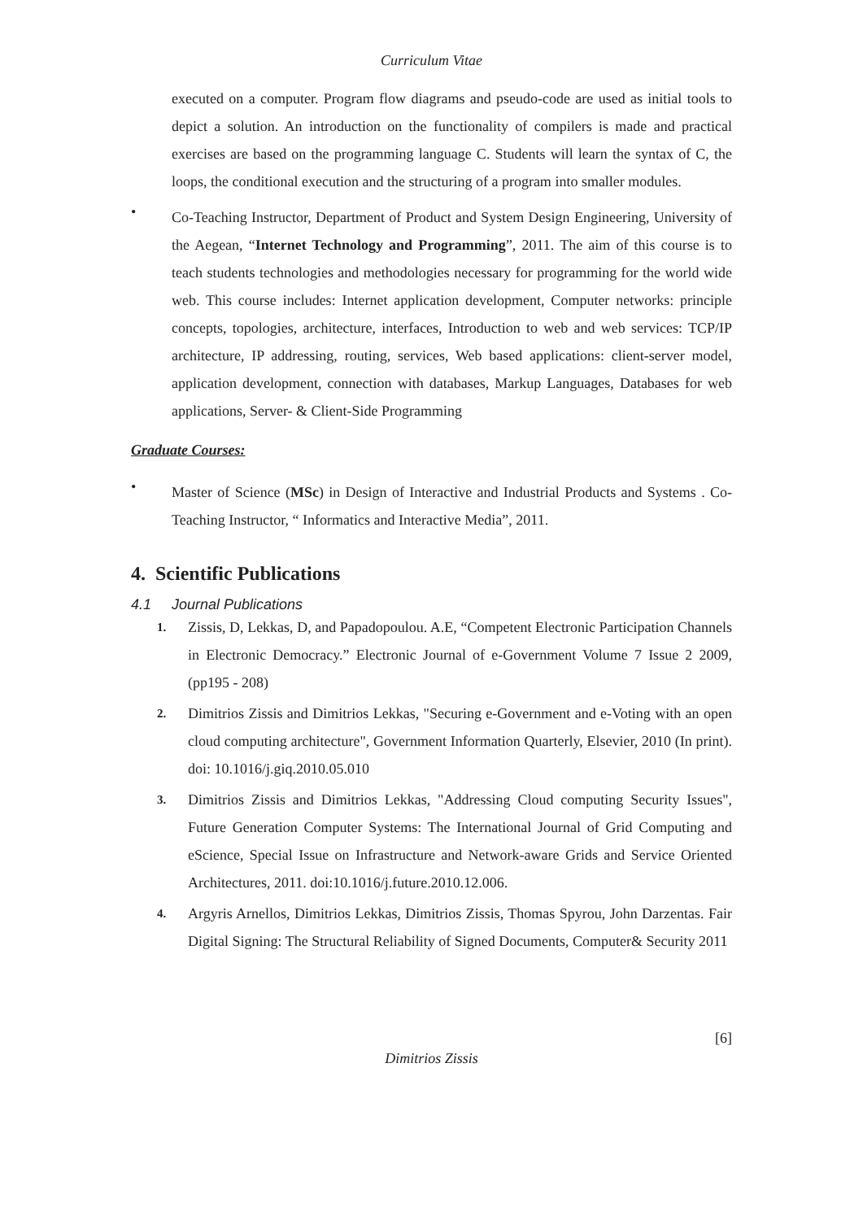Curriculum Vitae
executed on a computer. Program flow diagrams and pseudo-code are used as initial tools to depict a solution. An introduction on the functionality of compilers is made and practical exercises are based on the programming language C. Students will learn the syntax of C, the loops, the conditional execution and the structuring of a program into smaller modules.
•
Co-Teaching Instructor, Department of Product and System Design Engineering, University of the Aegean, “Internet Technology and Programming”, 2011. The aim of this course is to teach students technologies and methodologies necessary for programming for the world wide web. This course includes: Internet application development, Computer networks: principle concepts, topologies, architecture, interfaces, Introduction to web and web services: TCP/IP architecture, IP addressing, routing, services, Web based applications: client-server model, application development, connection with databases, Markup Languages, Databases for web applications, Server- & Client-Side Programming
Graduate Courses:
•
Master of Science (MSc) in Design of Interactive and Industrial Products and Systems . Co-Teaching Instructor, “ Informatics and Interactive Media”, 2011.
4. Scientific Publications
4.1 Journal Publications
1.
Zissis, D, Lekkas, D, and Papadopoulou. A.E, “Competent Electronic Participation Channels in Electronic Democracy.” Electronic Journal of e-Government Volume 7 Issue 2 2009, (pp195 - 208)
2.
Dimitrios Zissis and Dimitrios Lekkas, "Securing e-Government and e-Voting with an open cloud computing architecture", Government Information Quarterly, Elsevier, 2010 (In print). doi: 10.1016/j.giq.2010.05.010
3.
Dimitrios Zissis and Dimitrios Lekkas, "Addressing Cloud computing Security Issues", Future Generation Computer Systems: The International Journal of Grid Computing and eScience, Special Issue on Infrastructure and Network-aware Grids and Service Oriented Architectures, 2011. doi:10.1016/j.future.2010.12.006.
4.
Argyris Arnellos, Dimitrios Lekkas, Dimitrios Zissis, Thomas Spyrou, John Darzentas. Fair Digital Signing: The Structural Reliability of Signed Documents, Computer& Security 2011
[6]
Dimitrios Zissis